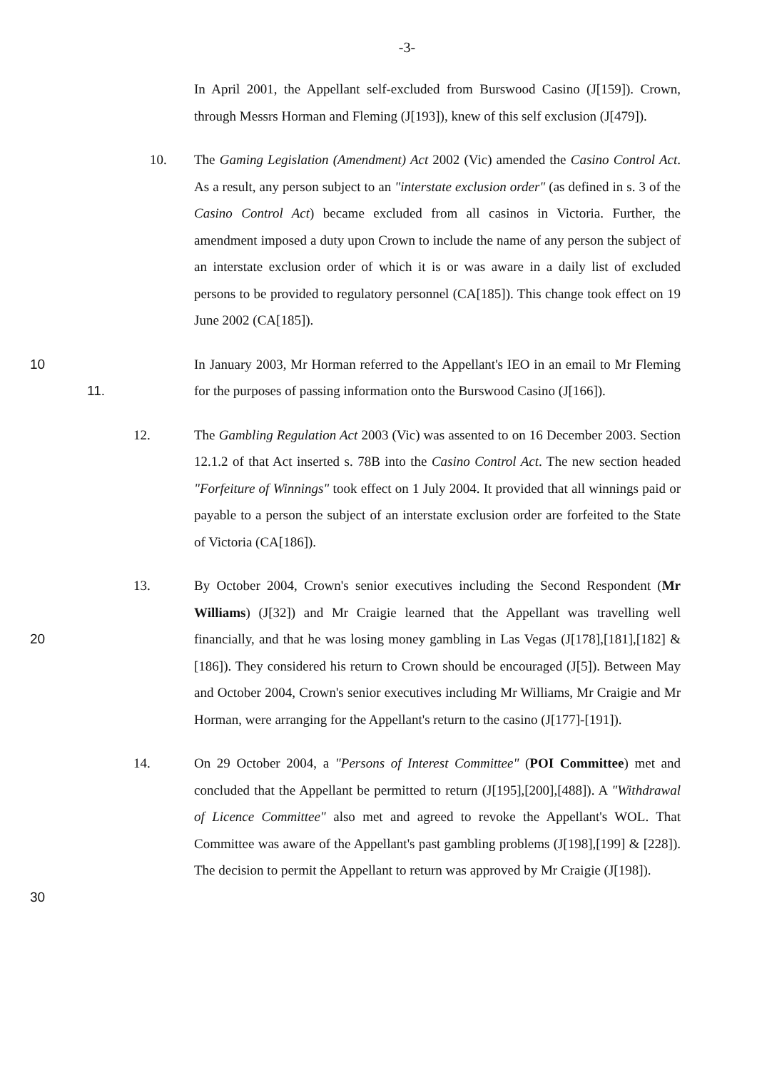-3-
In April 2001, the Appellant self-excluded from Burswood Casino (J[159]). Crown, through Messrs Horman and Fleming (J[193]), knew of this self exclusion (J[479]).
10. The Gaming Legislation (Amendment) Act 2002 (Vic) amended the Casino Control Act. As a result, any person subject to an "interstate exclusion order" (as defined in s. 3 of the Casino Control Act) became excluded from all casinos in Victoria. Further, the amendment imposed a duty upon Crown to include the name of any person the subject of an interstate exclusion order of which it is or was aware in a daily list of excluded persons to be provided to regulatory personnel (CA[185]). This change took effect on 19 June 2002 (CA[185]).
10 11.
In January 2003, Mr Horman referred to the Appellant's IEO in an email to Mr Fleming for the purposes of passing information onto the Burswood Casino (J[166]).
12. The Gambling Regulation Act 2003 (Vic) was assented to on 16 December 2003. Section 12.1.2 of that Act inserted s. 78B into the Casino Control Act. The new section headed "Forfeiture of Winnings" took effect on 1 July 2004. It provided that all winnings paid or payable to a person the subject of an interstate exclusion order are forfeited to the State of Victoria (CA[186]).
20 13. By October 2004, Crown's senior executives including the Second Respondent (Mr Williams) (J[32]) and Mr Craigie learned that the Appellant was travelling well financially, and that he was losing money gambling in Las Vegas (J[178],[181],[182] & [186]). They considered his return to Crown should be encouraged (J[5]). Between May and October 2004, Crown's senior executives including Mr Williams, Mr Craigie and Mr Horman, were arranging for the Appellant's return to the casino (J[177]-[191]).
30 14. On 29 October 2004, a "Persons of Interest Committee" (POI Committee) met and concluded that the Appellant be permitted to return (J[195],[200],[488]). A "Withdrawal of Licence Committee" also met and agreed to revoke the Appellant's WOL. That Committee was aware of the Appellant's past gambling problems (J[198],[199] & [228]). The decision to permit the Appellant to return was approved by Mr Craigie (J[198]).